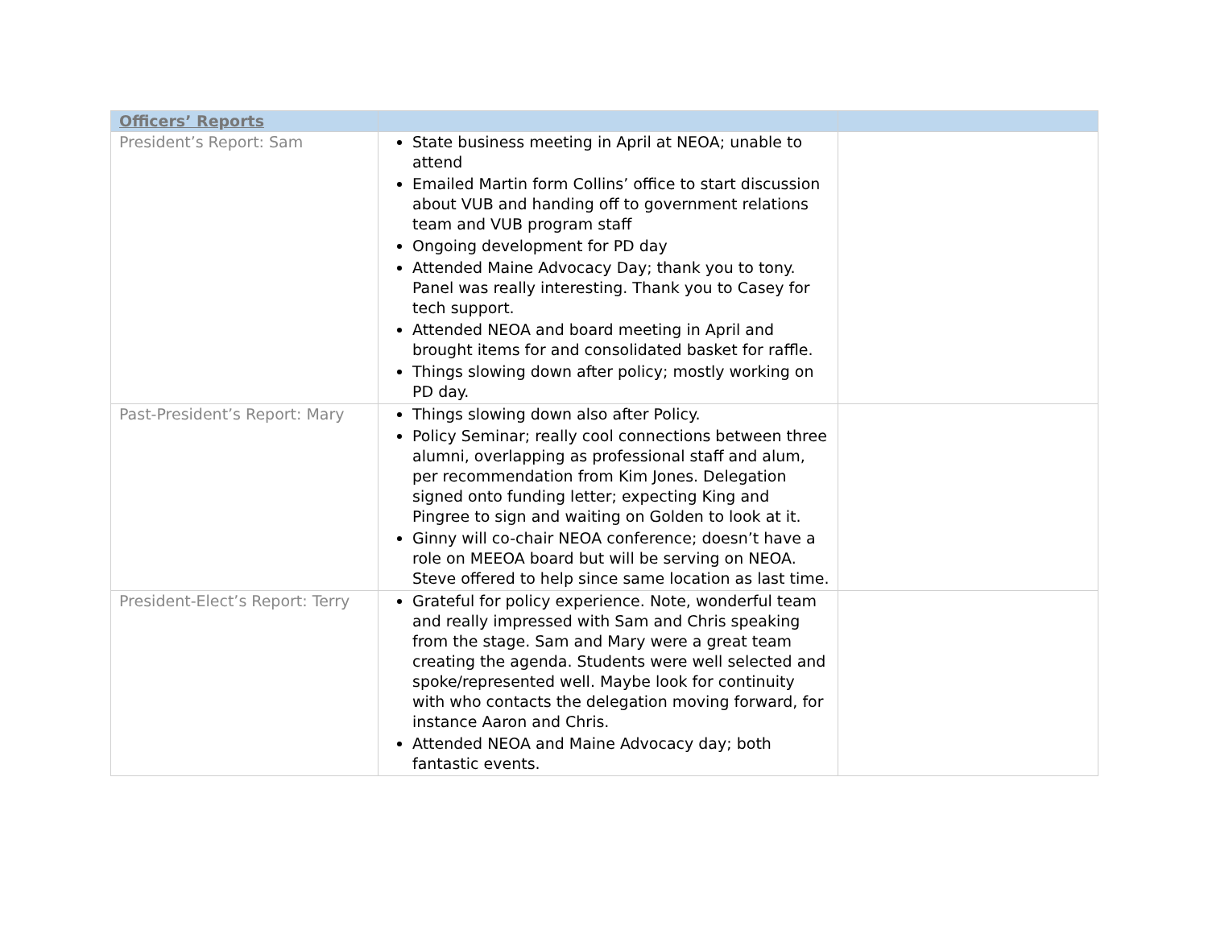| Officers’ Reports | | |
| --- | --- | --- |
| President’s Report: Sam | State business meeting in April at NEOA; unable to attend Emailed Martin form Collins’ office to start discussion about VUB and handing off to government relations team and VUB program staff Ongoing development for PD day Attended Maine Advocacy Day; thank you to tony. Panel was really interesting. Thank you to Casey for tech support. Attended NEOA and board meeting in April and brought items for and consolidated basket for raffle. Things slowing down after policy; mostly working on PD day. | |
| Past-President’s Report: Mary | Things slowing down also after Policy. Policy Seminar; really cool connections between three alumni, overlapping as professional staff and alum, per recommendation from Kim Jones. Delegation signed onto funding letter; expecting King and Pingree to sign and waiting on Golden to look at it. Ginny will co-chair NEOA conference; doesn’t have a role on MEEOA board but will be serving on NEOA. Steve offered to help since same location as last time. | |
| President-Elect’s Report: Terry | Grateful for policy experience. Note, wonderful team and really impressed with Sam and Chris speaking from the stage. Sam and Mary were a great team creating the agenda. Students were well selected and spoke/represented well. Maybe look for continuity with who contacts the delegation moving forward, for instance Aaron and Chris. Attended NEOA and Maine Advocacy day; both fantastic events. | |